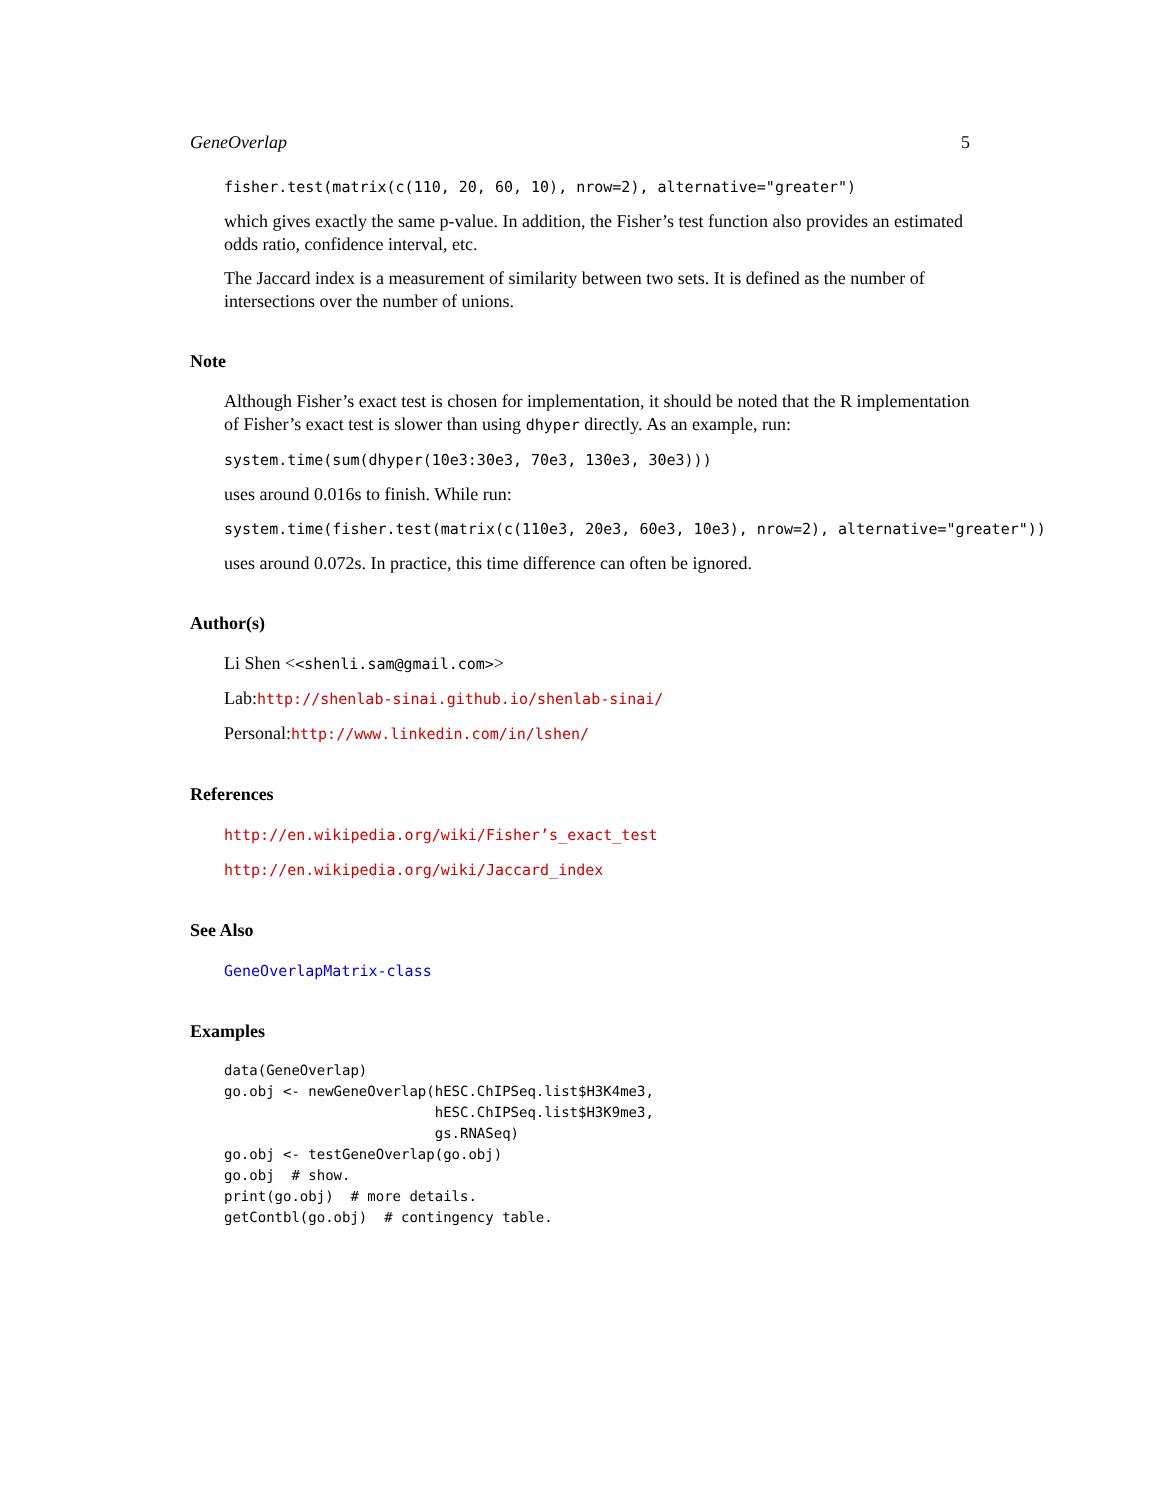GeneOverlap 5
fisher.test(matrix(c(110, 20, 60, 10), nrow=2), alternative="greater")
which gives exactly the same p-value. In addition, the Fisher’s test function also provides an estimated odds ratio, confidence interval, etc.
The Jaccard index is a measurement of similarity between two sets. It is defined as the number of intersections over the number of unions.
Note
Although Fisher’s exact test is chosen for implementation, it should be noted that the R implementation of Fisher’s exact test is slower than using dhyper directly. As an example, run:
system.time(sum(dhyper(10e3:30e3, 70e3, 130e3, 30e3)))
uses around 0.016s to finish. While run:
system.time(fisher.test(matrix(c(110e3, 20e3, 60e3, 10e3), nrow=2), alternative="greater"))
uses around 0.072s. In practice, this time difference can often be ignored.
Author(s)
Li Shen <<shenli.sam@gmail.com>>
Lab:http://shenlab-sinai.github.io/shenlab-sinai/
Personal:http://www.linkedin.com/in/lshen/
References
http://en.wikipedia.org/wiki/Fisher’s_exact_test
http://en.wikipedia.org/wiki/Jaccard_index
See Also
GeneOverlapMatrix-class
Examples
data(GeneOverlap)
go.obj <- newGeneOverlap(hESC.ChIPSeq.list$H3K4me3,
                         hESC.ChIPSeq.list$H3K9me3,
                         gs.RNASeq)
go.obj <- testGeneOverlap(go.obj)
go.obj  # show.
print(go.obj)  # more details.
getContbl(go.obj)  # contingency table.